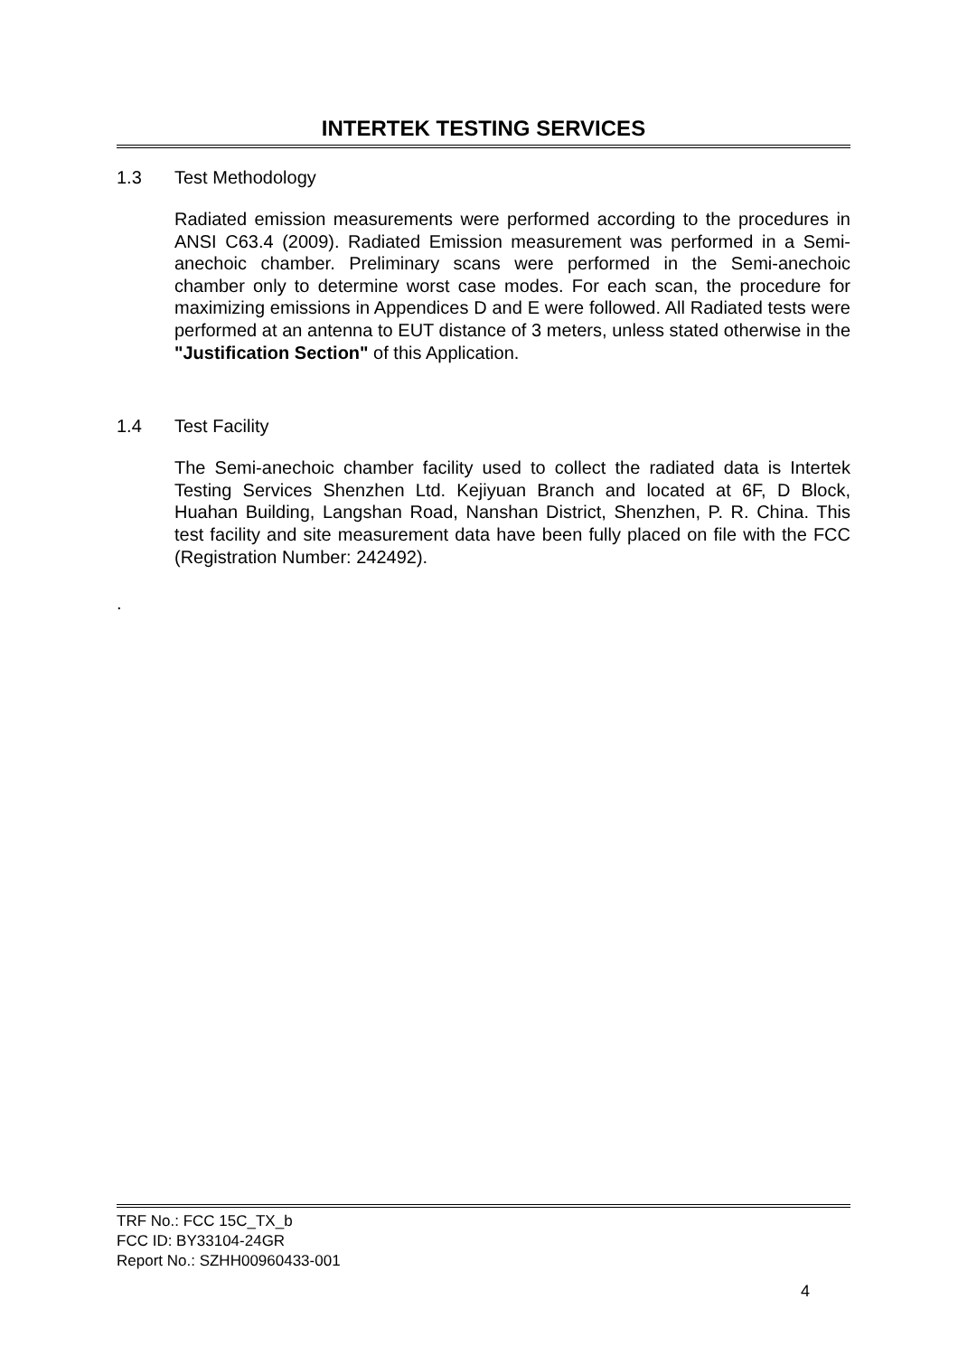INTERTEK TESTING SERVICES
1.3 Test Methodology
Radiated emission measurements were performed according to the procedures in ANSI C63.4 (2009). Radiated Emission measurement was performed in a Semi-anechoic chamber. Preliminary scans were performed in the Semi-anechoic chamber only to determine worst case modes. For each scan, the procedure for maximizing emissions in Appendices D and E were followed. All Radiated tests were performed at an antenna to EUT distance of 3 meters, unless stated otherwise in the "Justification Section" of this Application.
1.4 Test Facility
The Semi-anechoic chamber facility used to collect the radiated data is Intertek Testing Services Shenzhen Ltd. Kejiyuan Branch and located at 6F, D Block, Huahan Building, Langshan Road, Nanshan District, Shenzhen, P. R. China. This test facility and site measurement data have been fully placed on file with the FCC (Registration Number: 242492).
.
TRF No.: FCC 15C_TX_b
FCC ID: BY33104-24GR
Report No.: SZHH00960433-001
4